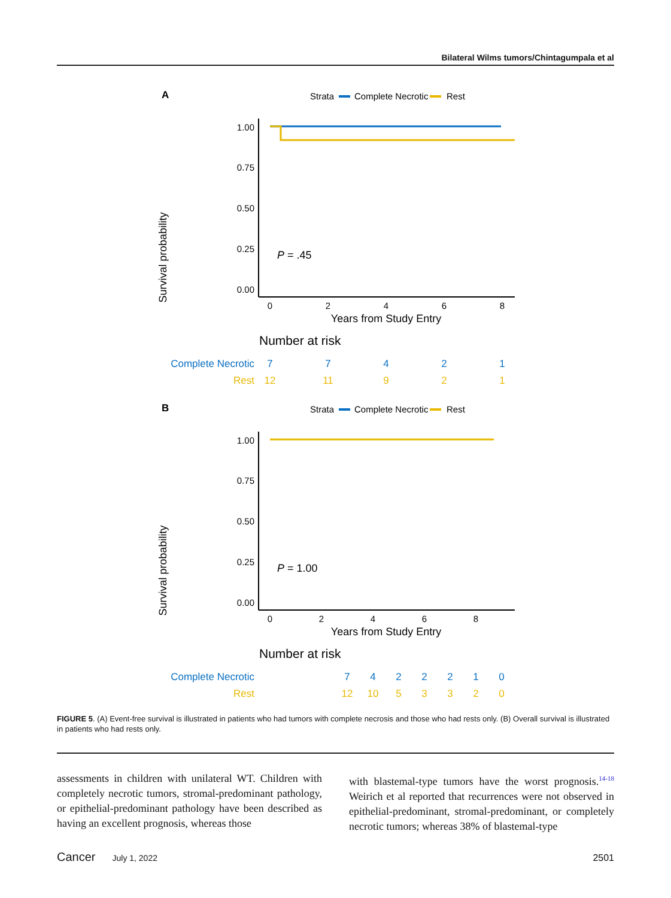Bilateral Wilms tumors/Chintagumpala et al
A
Strata
Complete Necrotic
Rest
Survival probability
1.00
0.75
0.50
0.25
0.00
P = .45
0
2
4
6
8
Years from Study Entry
Number at risk
Complete Necrotic
7
7
4
2
1
Rest
12
11
9
2
1
B
Strata
Complete Necrotic
Rest
Survival probability
1.00
0.75
0.50
0.25
0.00
P = 1.00
0
2
4
6
8
Years from Study Entry
Number at risk
Complete Necrotic
7
4
2
2
2
1
0
Rest
12
10
5
3
3
2
0
FIGURE 5. (A) Event-free survival is illustrated in patients who had tumors with complete necrosis and those who had rests only. (B) Overall survival is illustrated in patients who had rests only.
assessments in children with unilateral WT. Children with completely necrotic tumors, stromal-predominant pathology, or epithelial-predominant pathology have been described as having an excellent prognosis, whereas those
with blastemal-type tumors have the worst prognosis.<sup>14-18</sup> Weirich et al reported that recurrences were not observed in epithelial-predominant, stromal-predominant, or completely necrotic tumors; whereas 38% of blastemal-type
Cancer July 1, 2022 2501